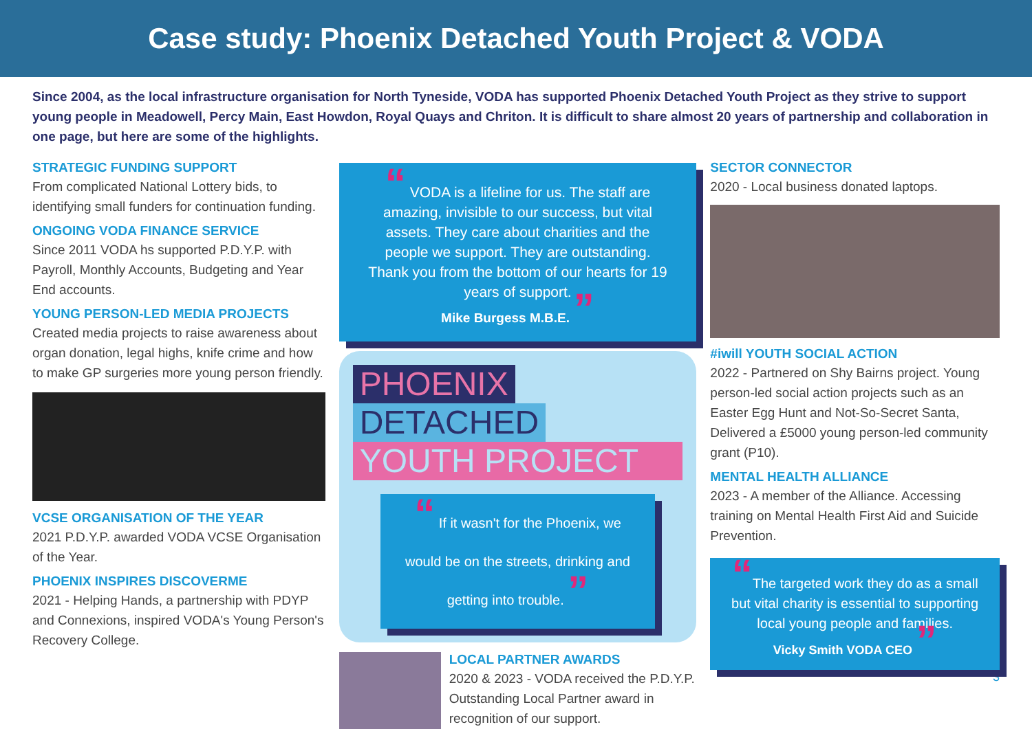Case study: Phoenix Detached Youth Project & VODA
Since 2004, as the local infrastructure organisation for North Tyneside, VODA has supported Phoenix Detached Youth Project as they strive to support young people in Meadowell, Percy Main, East Howdon, Royal Quays and Chriton. It is difficult to share almost 20 years of partnership and collaboration in one page, but here are some of the highlights.
STRATEGIC FUNDING SUPPORT
From complicated National Lottery bids, to identifying small funders for continuation funding.
ONGOING VODA FINANCE SERVICE
Since 2011 VODA hs supported P.D.Y.P. with Payroll, Monthly Accounts, Budgeting and Year End accounts.
YOUNG PERSON-LED MEDIA PROJECTS
Created media projects to raise awareness about organ donation, legal highs, knife crime and how to make GP surgeries more young person friendly.
VCSE ORGANISATION OF THE YEAR
2021 P.D.Y.P. awarded VODA VCSE Organisation of the Year.
PHOENIX INSPIRES DISCOVERME
2021 - Helping Hands, a partnership with PDYP and Connexions, inspired VODA's Young Person's Recovery College.
“ VODA is a lifeline for us. The staff are amazing, invisible to our success, but vital assets. They care about charities and the people we support. They are outstanding. Thank you from the bottom of our hearts for 19 years of support.
Mike Burgess M.B.E. ”
PHOENIX
DETACHED
YOUTH PROJECT
“ If it wasn't for the Phoenix, we would be on the streets, drinking and getting into trouble. ”
LOCAL PARTNER AWARDS
2020 & 2023 - VODA received the P.D.Y.P. Outstanding Local Partner award in recognition of our support.
SECTOR CONNECTOR
2020 - Local business donated laptops.
#iwill YOUTH SOCIAL ACTION
2022 - Partnered on Shy Bairns project. Young person-led social action projects such as an Easter Egg Hunt and Not-So-Secret Santa, Delivered a £5000 young person-led community grant (P10).
MENTAL HEALTH ALLIANCE
2023 - A member of the Alliance. Accessing training on Mental Health First Aid and Suicide Prevention.
“The targeted work they do as a small but vital charity is essential to supporting local young people and families.
Vicky Smith VODA CEO ”
3